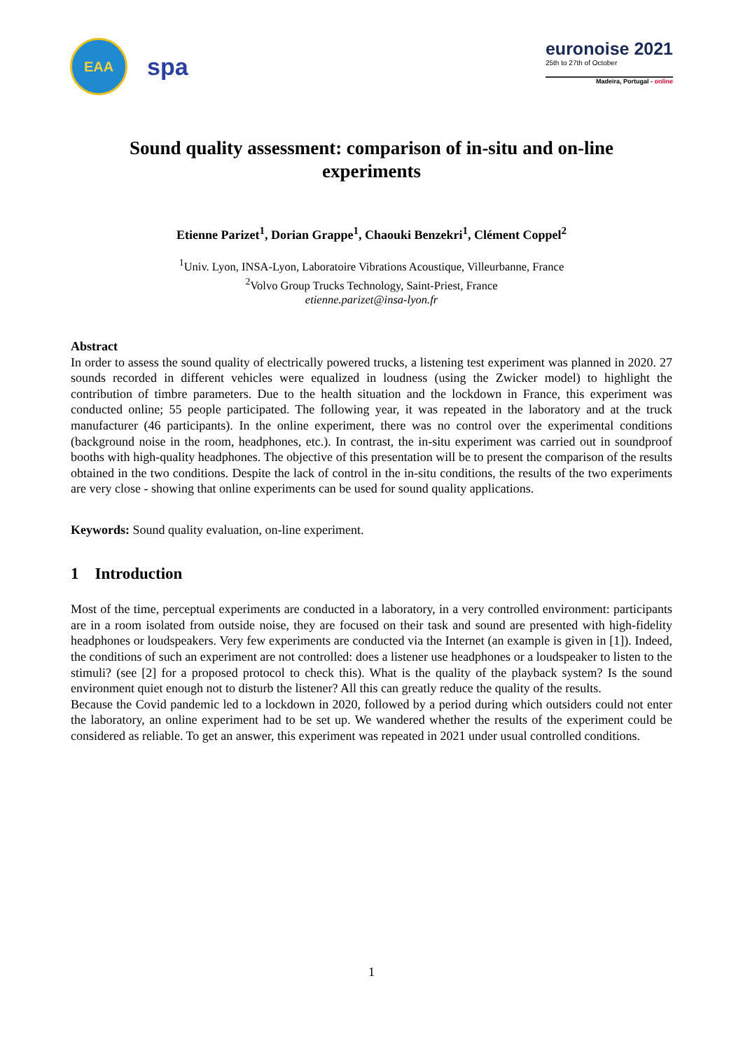EAA
spa
euronoise 2021
25th to 27th of October
Madeira, Portugal - online
Sound quality assessment: comparison of in-situ and on-line experiments
Etienne Parizet<sup>1</sup>, Dorian Grappe<sup>1</sup>, Chaouki Benzekri<sup>1</sup>, Clément Coppel<sup>2</sup>
<sup>1</sup> Univ. Lyon, INSA-Lyon, Laboratoire Vibrations Acoustique, Villeurbanne, France
<sup>2</sup> Volvo Group Trucks Technology, Saint-Priest, France
etienne.parizet@insa-lyon.fr
Abstract
In order to assess the sound quality of electrically powered trucks, a listening test experiment was planned in 2020. 27 sounds recorded in different vehicles were equalized in loudness (using the Zwicker model) to highlight the contribution of timbre parameters. Due to the health situation and the lockdown in France, this experiment was conducted online; 55 people participated. The following year, it was repeated in the laboratory and at the truck manufacturer (46 participants). In the online experiment, there was no control over the experimental conditions (background noise in the room, headphones, etc.). In contrast, the in-situ experiment was carried out in soundproof booths with high-quality headphones. The objective of this presentation will be to present the comparison of the results obtained in the two conditions. Despite the lack of control in the in-situ conditions, the results of the two experiments are very close - showing that online experiments can be used for sound quality applications.
Keywords: Sound quality evaluation, on-line experiment.
1 Introduction
Most of the time, perceptual experiments are conducted in a laboratory, in a very controlled environment: participants are in a room isolated from outside noise, they are focused on their task and sound are presented with high-fidelity headphones or loudspeakers. Very few experiments are conducted via the Internet (an example is given in [1]). Indeed, the conditions of such an experiment are not controlled: does a listener use headphones or a loudspeaker to listen to the stimuli? (see [2] for a proposed protocol to check this). What is the quality of the playback system? Is the sound environment quiet enough not to disturb the listener? All this can greatly reduce the quality of the results.
Because the Covid pandemic led to a lockdown in 2020, followed by a period during which outsiders could not enter the laboratory, an online experiment had to be set up. We wandered whether the results of the experiment could be considered as reliable. To get an answer, this experiment was repeated in 2021 under usual controlled conditions.
1